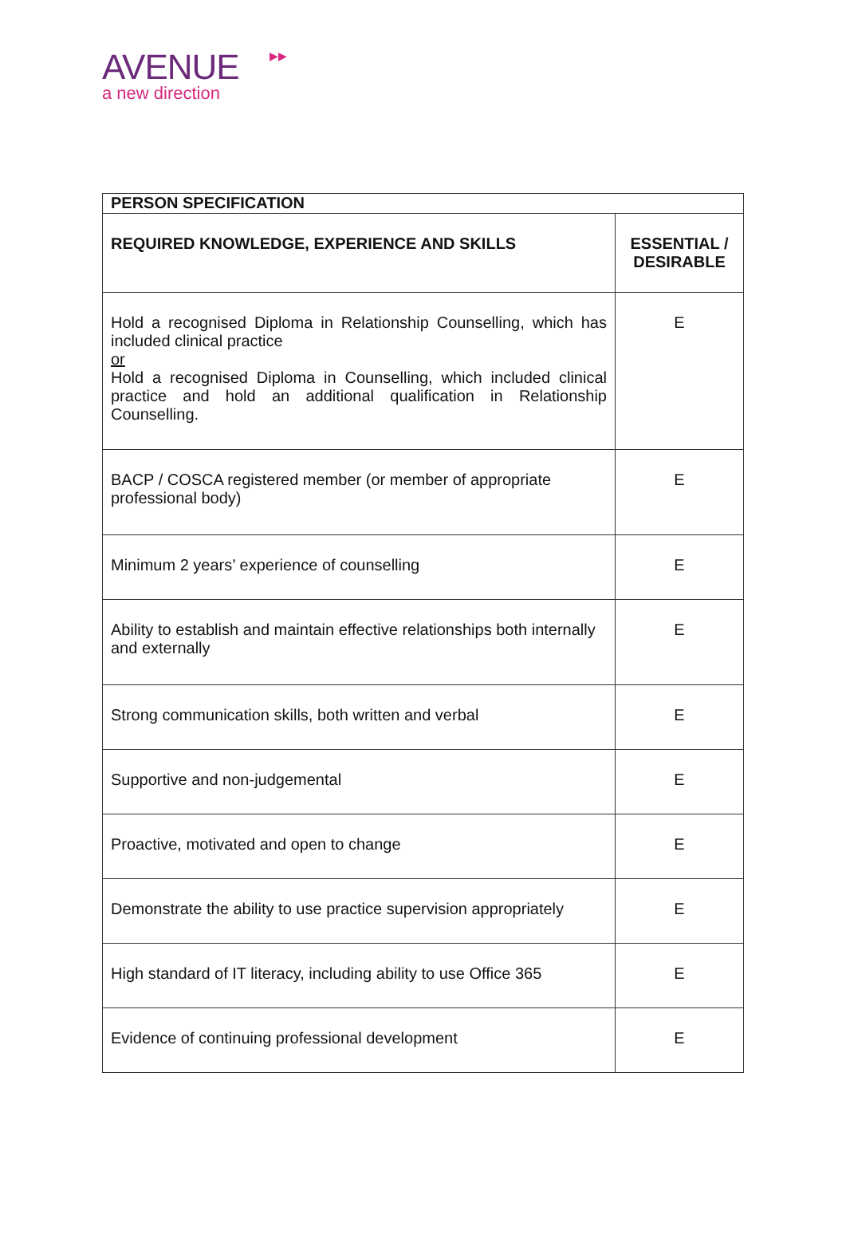▶▶ AVENUE
a new direction
| PERSON SPECIFICATION | |
| --- | --- |
| REQUIRED KNOWLEDGE, EXPERIENCE AND SKILLS | ESSENTIAL / DESIRABLE |
| Hold a recognised Diploma in Relationship Counselling, which has included clinical practice or Hold a recognised Diploma in Counselling, which included clinical practice and hold an additional qualification in Relationship Counselling. | E |
| BACP / COSCA registered member (or member of appropriate professional body) | E |
| Minimum 2 years’ experience of counselling | E |
| Ability to establish and maintain effective relationships both internally and externally | E |
| Strong communication skills, both written and verbal | E |
| Supportive and non-judgemental | E |
| Proactive, motivated and open to change | E |
| Demonstrate the ability to use practice supervision appropriately | E |
| High standard of IT literacy, including ability to use Office 365 | E |
| Evidence of continuing professional development | E |